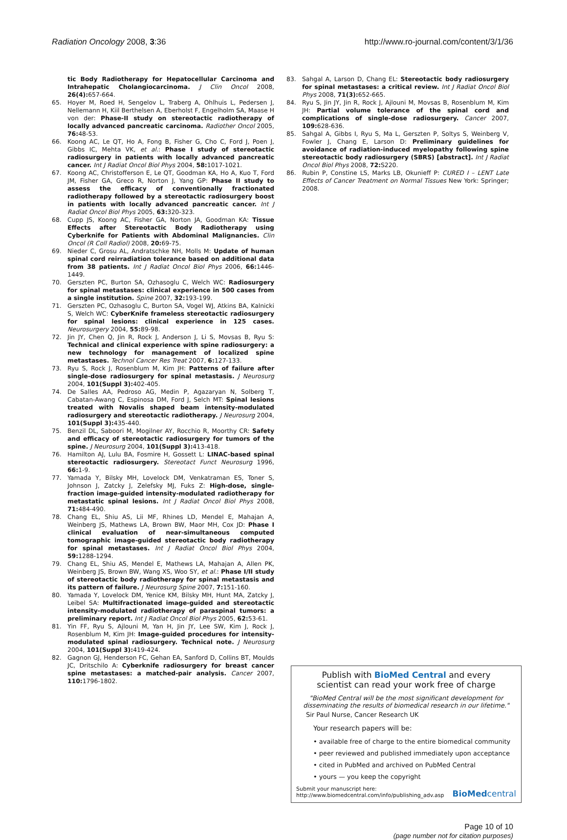Radiation Oncology 2008, 3:36 http://www.ro-journal.com/content/3/1/36
tic Body Radiotherapy for Hepatocellular Carcinoma and Intrahepatic Cholangiocarcinoma. J Clin Oncol 2008, 26(4): 657-664.
65. Hoyer M, Roed H, Sengelov L, Traberg A, Ohlhuis L, Pedersen J, Nellemann H, Kiil Berthelsen A, Eberholst F, Engelholm SA, Maase H von der: Phase-II study on stereotactic radiotherapy of locally advanced pancreatic carcinoma. Radiother Oncol 2005, 76: 48-53.
66. Koong AC, Le QT, Ho A, Fong B, Fisher G, Cho C, Ford J, Poen J, Gibbs IC, Mehta VK, et al.: Phase I study of stereotactic radiosurgery in patients with locally advanced pancreatic cancer. Int J Radiat Oncol Biol Phys 2004, 58: 1017-1021.
67. Koong AC, Christofferson E, Le QT, Goodman KA, Ho A, Kuo T, Ford JM, Fisher GA, Greco R, Norton J, Yang GP: Phase II study to assess the efficacy of conventionally fractionated radiotherapy followed by a stereotactic radiosurgery boost in patients with locally advanced pancreatic cancer. Int J Radiat Oncol Biol Phys 2005, 63: 320-323.
68. Cupp JS, Koong AC, Fisher GA, Norton JA, Goodman KA: Tissue Effects after Stereotactic Body Radiotherapy using Cyberknife for Patients with Abdominal Malignancies. Clin Oncol (R Coll Radiol) 2008, 20: 69-75.
69. Nieder C, Grosu AL, Andratschke NH, Molls M: Update of human spinal cord reirradiation tolerance based on additional data from 38 patients. Int J Radiat Oncol Biol Phys 2006, 66: 1446-1449.
70. Gerszten PC, Burton SA, Ozhasoglu C, Welch WC: Radiosurgery for spinal metastases: clinical experience in 500 cases from a single institution. Spine 2007, 32: 193-199.
71. Gerszten PC, Ozhasoglu C, Burton SA, Vogel WJ, Atkins BA, Kalnicki S, Welch WC: CyberKnife frameless stereotactic radiosurgery for spinal lesions: clinical experience in 125 cases. Neurosurgery 2004, 55: 89-98.
72. Jin JY, Chen Q, Jin R, Rock J, Anderson J, Li S, Movsas B, Ryu S: Technical and clinical experience with spine radiosurgery: a new technology for management of localized spine metastases. Technol Cancer Res Treat 2007, 6: 127-133.
73. Ryu S, Rock J, Rosenblum M, Kim JH: Patterns of failure after single-dose radiosurgery for spinal metastasis. J Neurosurg 2004, 101(Suppl 3): 402-405.
74. De Salles AA, Pedroso AG, Medin P, Agazaryan N, Solberg T, Cabatan-Awang C, Espinosa DM, Ford J, Selch MT: Spinal lesions treated with Novalis shaped beam intensity-modulated radiosurgery and stereotactic radiotherapy. J Neurosurg 2004, 101(Suppl 3): 435-440.
75. Benzil DL, Saboori M, Mogilner AY, Rocchio R, Moorthy CR: Safety and efficacy of stereotactic radiosurgery for tumors of the spine. J Neurosurg 2004, 101(Suppl 3): 413-418.
76. Hamilton AJ, Lulu BA, Fosmire H, Gossett L: LINAC-based spinal stereotactic radiosurgery. Stereotact Funct Neurosurg 1996, 66: 1-9.
77. Yamada Y, Bilsky MH, Lovelock DM, Venkatraman ES, Toner S, Johnson J, Zatcky J, Zelefsky MJ, Fuks Z: High-dose, single-fraction image-guided intensity-modulated radiotherapy for metastatic spinal lesions. Int J Radiat Oncol Biol Phys 2008, 71: 484-490.
78. Chang EL, Shiu AS, Lii MF, Rhines LD, Mendel E, Mahajan A, Weinberg JS, Mathews LA, Brown BW, Maor MH, Cox JD: Phase I clinical evaluation of near-simultaneous computed tomographic image-guided stereotactic body radiotherapy for spinal metastases. Int J Radiat Oncol Biol Phys 2004, 59: 1288-1294.
79. Chang EL, Shiu AS, Mendel E, Mathews LA, Mahajan A, Allen PK, Weinberg JS, Brown BW, Wang XS, Woo SY, et al.: Phase I/II study of stereotactic body radiotherapy for spinal metastasis and its pattern of failure. J Neurosurg Spine 2007, 7: 151-160.
80. Yamada Y, Lovelock DM, Yenice KM, Bilsky MH, Hunt MA, Zatcky J, Leibel SA: Multifractionated image-guided and stereotactic intensity-modulated radiotherapy of paraspinal tumors: a preliminary report. Int J Radiat Oncol Biol Phys 2005, 62: 53-61.
81. Yin FF, Ryu S, Ajlouni M, Yan H, Jin JY, Lee SW, Kim J, Rock J, Rosenblum M, Kim JH: Image-guided procedures for intensity-modulated spinal radiosurgery. Technical note. J Neurosurg 2004, 101(Suppl 3): 419-424.
82. Gagnon GJ, Henderson FC, Gehan EA, Sanford D, Collins BT, Moulds JC, Dritschilo A: Cyberknife radiosurgery for breast cancer spine metastases: a matched-pair analysis. Cancer 2007, 110: 1796-1802.
83. Sahgal A, Larson D, Chang EL: Stereotactic body radiosurgery for spinal metastases: a critical review. Int J Radiat Oncol Biol Phys 2008, 71(3): 652-665.
84. Ryu S, Jin JY, Jin R, Rock J, Ajlouni M, Movsas B, Rosenblum M, Kim JH: Partial volume tolerance of the spinal cord and complications of single-dose radiosurgery. Cancer 2007, 109: 628-636.
85. Sahgal A, Gibbs I, Ryu S, Ma L, Gerszten P, Soltys S, Weinberg V, Fowler J, Chang E, Larson D: Preliminary guidelines for avoidance of radiation-induced myelopathy following spine stereotactic body radiosurgery (SBRS) [abstract]. Int J Radiat Oncol Biol Phys 2008, 72: S220.
86. Rubin P, Constine LS, Marks LB, Okunieff P: CURED I – LENT Late Effects of Cancer Treatment on Normal Tissues New York: Springer; 2008.
Publish with BioMed Central and every
scientist can read your work free of charge
"BioMed Central will be the most significant development for disseminating the results of biomedical research in our lifetime."
Sir Paul Nurse, Cancer Research UK
Your research papers will be:
• available free of charge to the entire biomedical community
• peer reviewed and published immediately upon acceptance
• cited in PubMed and archived on PubMed Central
• yours — you keep the copyright
Submit your manuscript here:
http://www.biomedcentral.com/info/publishing_adv.asp BioMedcentral
Page 10 of 10
(page number not for citation purposes)